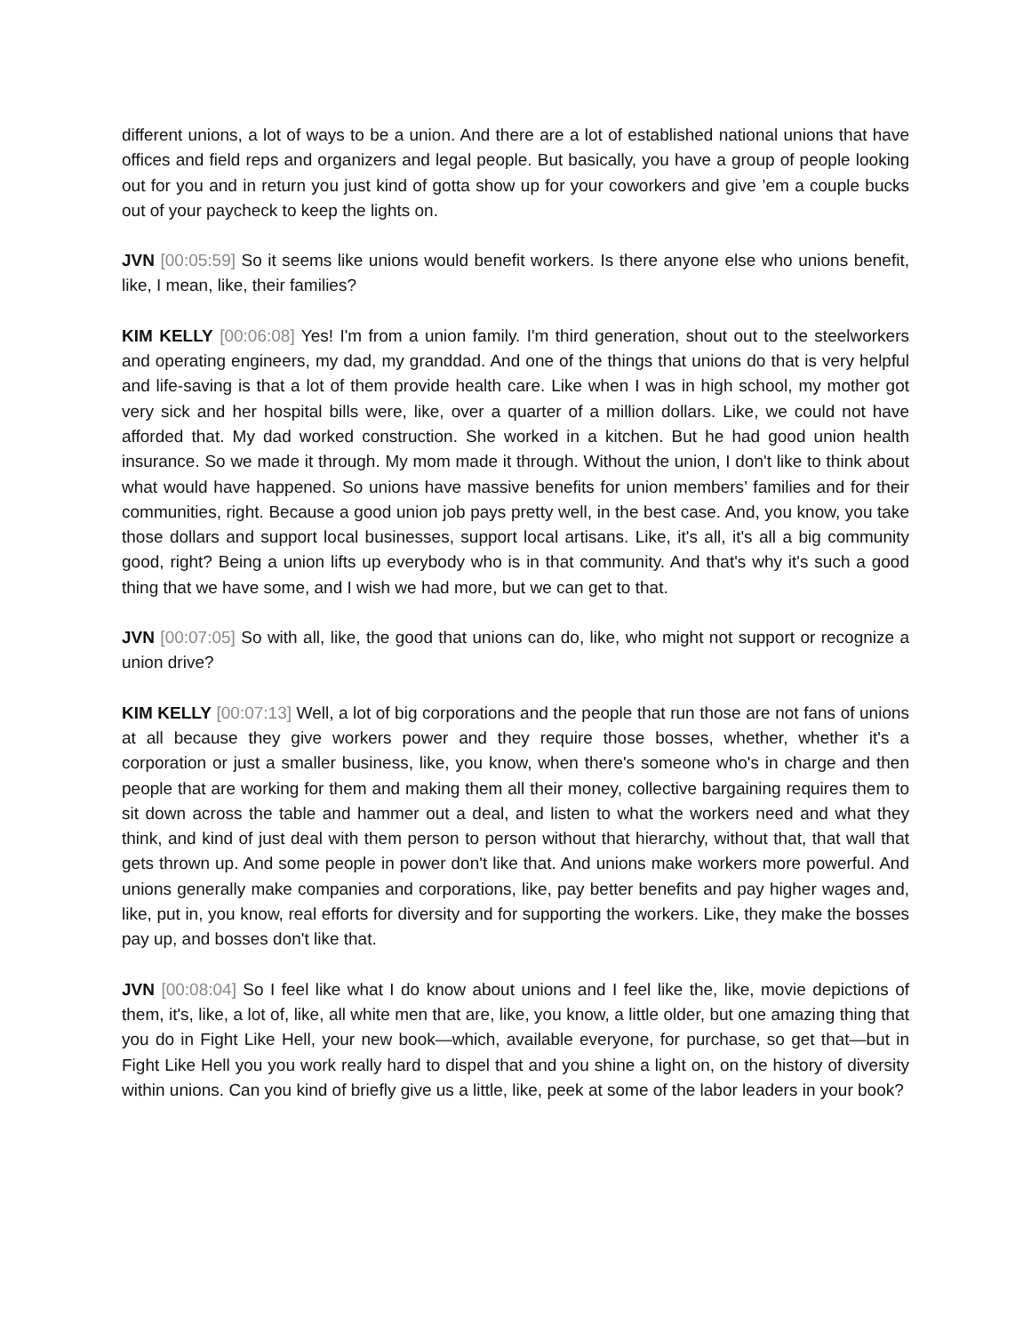different unions, a lot of ways to be a union. And there are a lot of established national unions that have offices and field reps and organizers and legal people. But basically, you have a group of people looking out for you and in return you just kind of gotta show up for your coworkers and give ’em a couple bucks out of your paycheck to keep the lights on.
JVN [00:05:59] So it seems like unions would benefit workers. Is there anyone else who unions benefit, like, I mean, like, their families?
KIM KELLY [00:06:08] Yes! I'm from a union family. I'm third generation, shout out to the steelworkers and operating engineers, my dad, my granddad. And one of the things that unions do that is very helpful and life-saving is that a lot of them provide health care. Like when I was in high school, my mother got very sick and her hospital bills were, like, over a quarter of a million dollars. Like, we could not have afforded that. My dad worked construction. She worked in a kitchen. But he had good union health insurance. So we made it through. My mom made it through. Without the union, I don't like to think about what would have happened. So unions have massive benefits for union members’ families and for their communities, right. Because a good union job pays pretty well, in the best case. And, you know, you take those dollars and support local businesses, support local artisans. Like, it's all, it's all a big community good, right? Being a union lifts up everybody who is in that community. And that's why it's such a good thing that we have some, and I wish we had more, but we can get to that.
JVN [00:07:05] So with all, like, the good that unions can do, like, who might not support or recognize a union drive?
KIM KELLY [00:07:13] Well, a lot of big corporations and the people that run those are not fans of unions at all because they give workers power and they require those bosses, whether, whether it's a corporation or just a smaller business, like, you know, when there's someone who's in charge and then people that are working for them and making them all their money, collective bargaining requires them to sit down across the table and hammer out a deal, and listen to what the workers need and what they think, and kind of just deal with them person to person without that hierarchy, without that, that wall that gets thrown up. And some people in power don't like that. And unions make workers more powerful. And unions generally make companies and corporations, like, pay better benefits and pay higher wages and, like, put in, you know, real efforts for diversity and for supporting the workers. Like, they make the bosses pay up, and bosses don't like that.
JVN [00:08:04] So I feel like what I do know about unions and I feel like the, like, movie depictions of them, it's, like, a lot of, like, all white men that are, like, you know, a little older, but one amazing thing that you do in Fight Like Hell, your new book—which, available everyone, for purchase, so get that—but in Fight Like Hell you you work really hard to dispel that and you shine a light on, on the history of diversity within unions. Can you kind of briefly give us a little, like, peek at some of the labor leaders in your book?